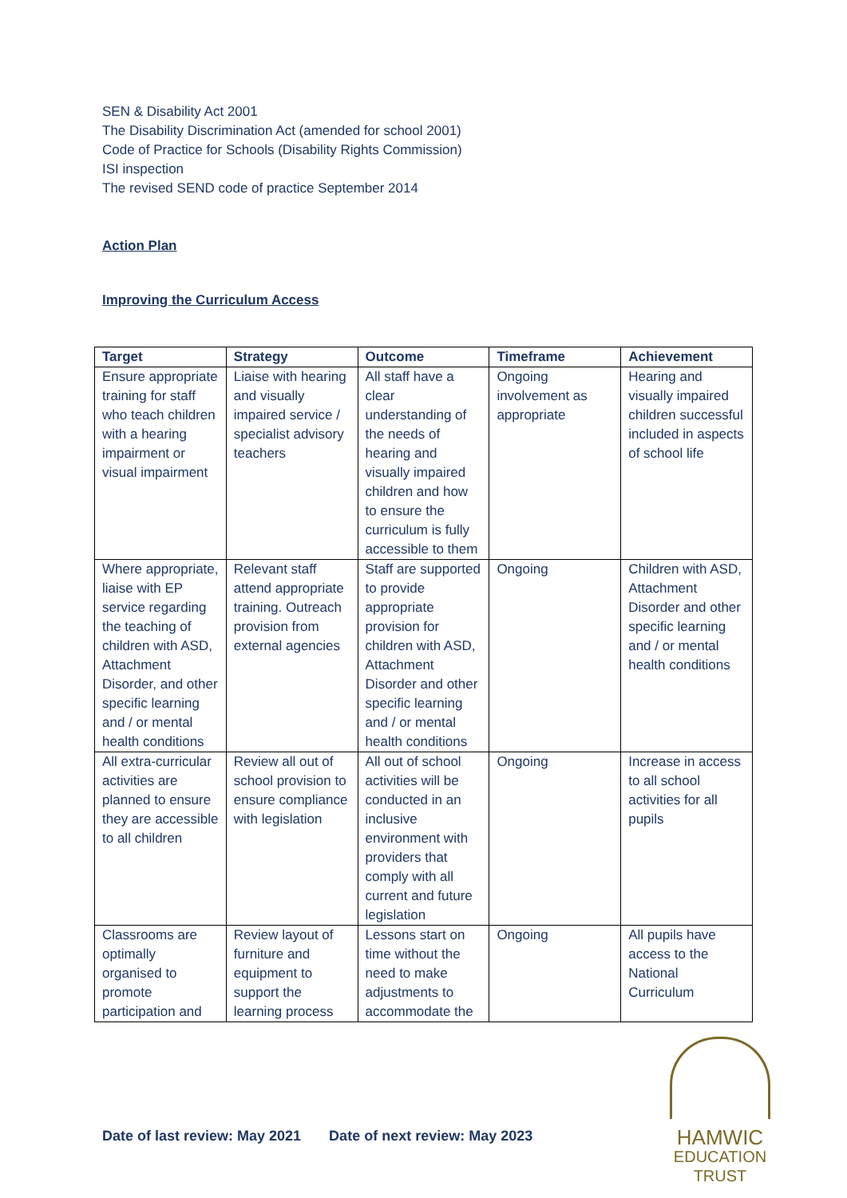SEN & Disability Act 2001
The Disability Discrimination Act (amended for school 2001)
Code of Practice for Schools (Disability Rights Commission)
ISI inspection
The revised SEND code of practice September 2014
Action Plan
Improving the Curriculum Access
| Target | Strategy | Outcome | Timeframe | Achievement |
| --- | --- | --- | --- | --- |
| Ensure appropriate training for staff who teach children with a hearing impairment or visual impairment | Liaise with hearing and visually impaired service / specialist advisory teachers | All staff have a clear understanding of the needs of hearing and visually impaired children and how to ensure the curriculum is fully accessible to them | Ongoing involvement as appropriate | Hearing and visually impaired children successful included in aspects of school life |
| Where appropriate, liaise with EP service regarding the teaching of children with ASD, Attachment Disorder, and other specific learning and / or mental health conditions | Relevant staff attend appropriate training. Outreach provision from external agencies | Staff are supported to provide appropriate provision for children with ASD, Attachment Disorder and other specific learning and / or mental health conditions | Ongoing | Children with ASD, Attachment Disorder and other specific learning and / or mental health conditions |
| All extra-curricular activities are planned to ensure they are accessible to all children | Review all out of school provision to ensure compliance with legislation | All out of school activities will be conducted in an inclusive environment with providers that comply with all current and future legislation | Ongoing | Increase in access to all school activities for all pupils |
| Classrooms are optimally organised to promote participation and | Review layout of furniture and equipment to support the learning process | Lessons start on time without the need to make adjustments to accommodate the | Ongoing | All pupils have access to the National Curriculum |
Date of last review: May 2021 Date of next review: May 2023
HAMWIC
EDUCATION
TRUST